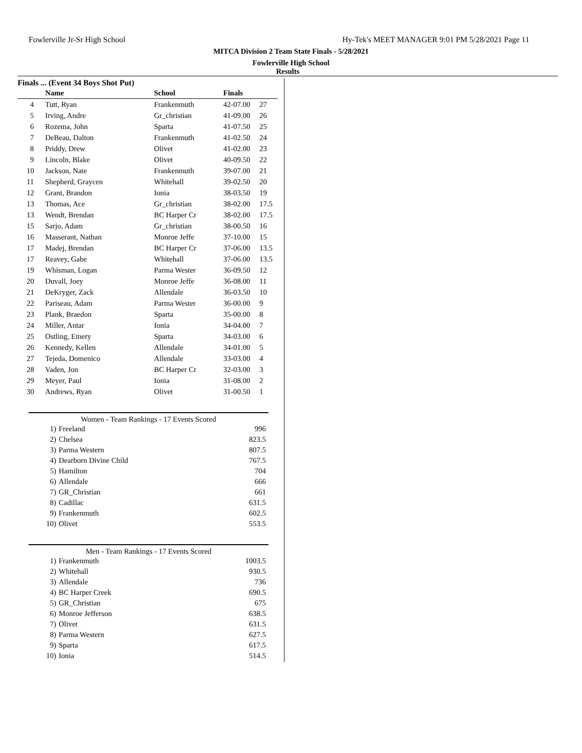Fowlerville Jr-Sr High School Hy-Tek's MEET MANAGER 9:01 PM 5/28/2021 Page 11
MITCA Division 2 Team State Finals - 5/28/2021
Fowlerville High School
Results
Finals ... (Event 34 Boys Shot Put)
| | Name | School | Finals | |
| --- | --- | --- | --- | --- |
| 4 | Tutt, Ryan | Frankenmuth | 42-07.00 | 27 |
| 5 | Irving, Andre | Gr_christian | 41-09.00 | 26 |
| 6 | Rozema, John | Sparta | 41-07.50 | 25 |
| 7 | DeBeau, Dalton | Frankenmuth | 41-02.50 | 24 |
| 8 | Priddy, Drew | Olivet | 41-02.00 | 23 |
| 9 | Lincoln, Blake | Olivet | 40-09.50 | 22 |
| 10 | Jackson, Nate | Frankenmuth | 39-07.00 | 21 |
| 11 | Shepherd, Graycen | Whitehall | 39-02.50 | 20 |
| 12 | Grant, Brandon | Ionia | 38-03.50 | 19 |
| 13 | Thomas, Ace | Gr_christian | 38-02.00 | 17.5 |
| 13 | Wendt, Brendan | BC Harper Cr | 38-02.00 | 17.5 |
| 15 | Sarjo, Adam | Gr_christian | 38-00.50 | 16 |
| 16 | Masserant, Nathan | Monroe Jeffe | 37-10.00 | 15 |
| 17 | Madej, Brendan | BC Harper Cr | 37-06.00 | 13.5 |
| 17 | Reavey, Gabe | Whitehall | 37-06.00 | 13.5 |
| 19 | Whisman, Logan | Parma Wester | 36-09.50 | 12 |
| 20 | Duvall, Joey | Monroe Jeffe | 36-08.00 | 11 |
| 21 | DeKryger, Zack | Allendale | 36-03.50 | 10 |
| 22 | Pariseau, Adam | Parma Wester | 36-00.00 | 9 |
| 23 | Plank, Braedon | Sparta | 35-00.00 | 8 |
| 24 | Miller, Antar | Ionia | 34-04.00 | 7 |
| 25 | Ostling, Emery | Sparta | 34-03.00 | 6 |
| 26 | Kennedy, Kellen | Allendale | 34-01.00 | 5 |
| 27 | Tejeda, Domenico | Allendale | 33-03.00 | 4 |
| 28 | Vaden, Jon | BC Harper Cr | 32-03.00 | 3 |
| 29 | Meyer, Paul | Ionia | 31-08.00 | 2 |
| 30 | Andrews, Ryan | Olivet | 31-00.50 | 1 |
Women - Team Rankings - 17 Events Scored
| 1) | Freeland | 996 |
| 2) | Chelsea | 823.5 |
| 3) | Parma Western | 807.5 |
| 4) | Dearborn Divine Child | 767.5 |
| 5) | Hamilton | 704 |
| 6) | Allendale | 666 |
| 7) | GR_Christian | 661 |
| 8) | Cadillac | 631.5 |
| 9) | Frankenmuth | 602.5 |
| 10) | Olivet | 553.5 |
Men - Team Rankings - 17 Events Scored
| 1) | Frankenmuth | 1003.5 |
| 2) | Whitehall | 930.5 |
| 3) | Allendale | 736 |
| 4) | BC Harper Creek | 690.5 |
| 5) | GR_Christian | 675 |
| 6) | Monroe Jefferson | 638.5 |
| 7) | Olivet | 631.5 |
| 8) | Parma Western | 627.5 |
| 9) | Sparta | 617.5 |
| 10) | Ionia | 514.5 |